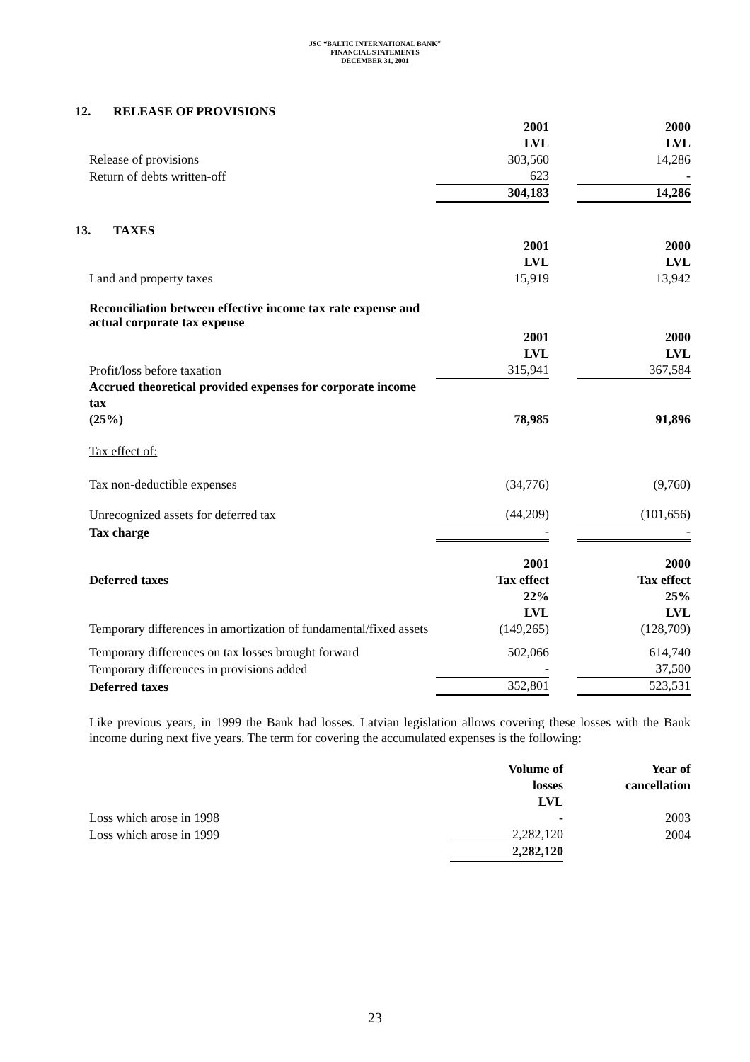JSC “BALTIC INTERNATIONAL BANK”
FINANCIAL STATEMENTS
DECEMBER 31, 2001
12. RELEASE OF PROVISIONS
| | 2001 LVL | | 2000 LVL |
| Release of provisions | 303,560 | | 14,286 |
| Return of debts written-off | 623 | | - |
| | 304,183 | | 14,286 |
13. TAXES
| | 2001 LVL | | 2000 LVL |
| Land and property taxes | 15,919 | | 13,942 |
| Reconciliation between effective income tax rate expense and actual corporate tax expense | | | |
| | 2001 LVL | | 2000 LVL |
| Profit/loss before taxation | 315,941 | | 367,584 |
| Accrued theoretical provided expenses for corporate income tax (25%) | 78,985 | | 91,896 |
| Tax effect of: | | | |
| Tax non-deductible expenses | (34,776) | | (9,760) |
| Unrecognized assets for deferred tax | (44,209) | | (101,656) |
| Tax charge | - | | - |
| | 2001 | | 2000 |
| Deferred taxes | Tax effect | | Tax effect |
| | 22% LVL | | 25% LVL |
| Temporary differences in amortization of fundamental/fixed assets | (149,265) | | (128,709) |
| Temporary differences on tax losses brought forward | 502,066 | | 614,740 |
| Temporary differences in provisions added | - | | 37,500 |
| Deferred taxes | 352,801 | | 523,531 |
Like previous years, in 1999 the Bank had losses. Latvian legislation allows covering these losses with the Bank income during next five years. The term for covering the accumulated expenses is the following:
| | Volume of losses LVL | | Year of cancellation |
| Loss which arose in 1998 | - | | 2003 |
| Loss which arose in 1999 | 2,282,120 | | 2004 |
| | 2,282,120 | | |
23